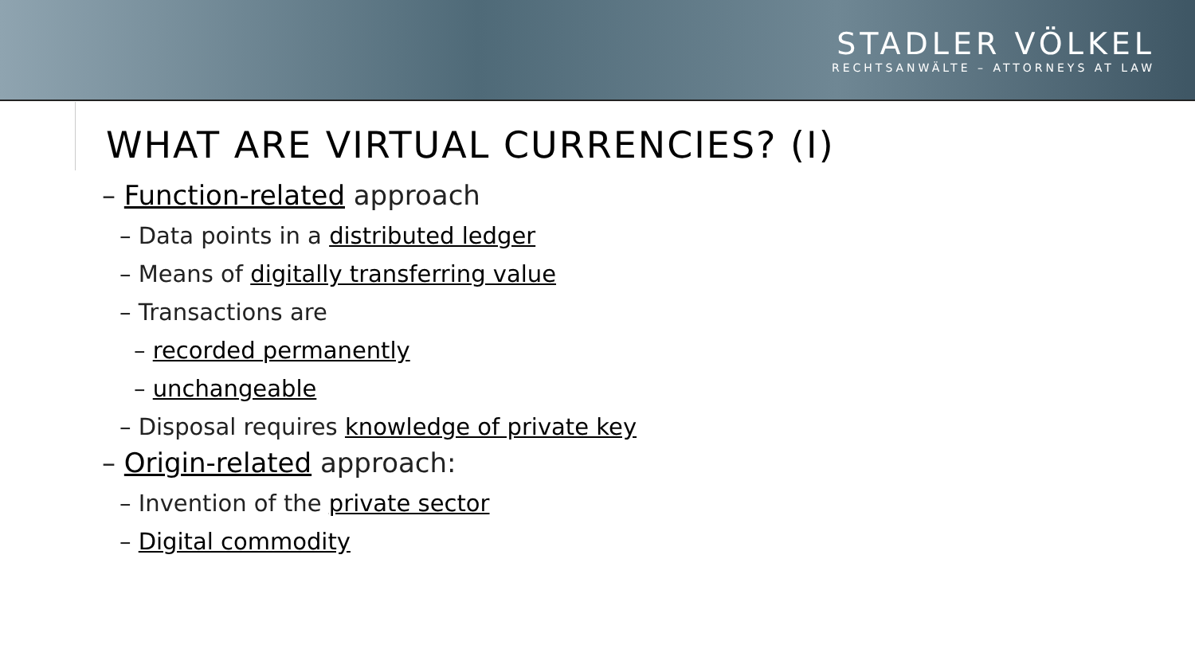STADLER VÖLKEL
RECHTSANWÄLTE – ATTORNEYS AT LAW
WHAT ARE VIRTUAL CURRENCIES? (I)
– Function-related approach
– Data points in a distributed ledger
– Means of digitally transferring value
– Transactions are
– recorded permanently
– unchangeable
– Disposal requires knowledge of private key
– Origin-related approach:
– Invention of the private sector
– Digital commodity